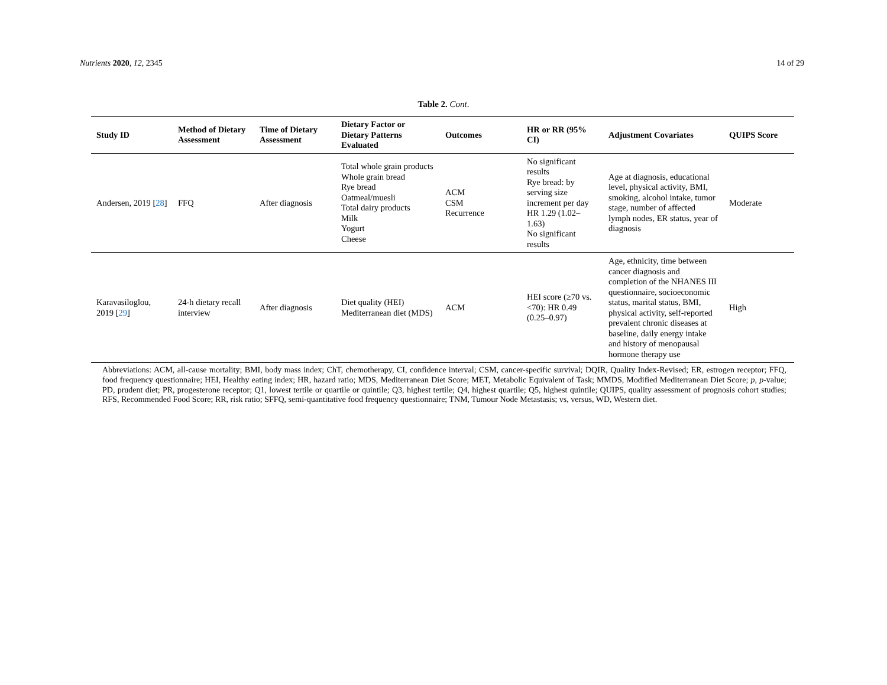Nutrients 2020, 12, 2345 14 of 29
Table 2. Cont.
| Study ID | Method of Dietary Assessment | Time of Dietary Assessment | Dietary Factor or Dietary Patterns Evaluated | Outcomes | HR or RR (95% CI) | Adjustment Covariates | QUIPS Score |
| --- | --- | --- | --- | --- | --- | --- | --- |
| Andersen, 2019 [ 28 ] | FFQ | After diagnosis | Total whole grain products Whole grain bread Rye bread Oatmeal/muesli Total dairy products Milk Yogurt Cheese | ACM CSM Recurrence | No significant results Rye bread: by serving size increment per day HR 1.29 (1.02–1.63) No significant results | Age at diagnosis, educational level, physical activity, BMI, smoking, alcohol intake, tumor stage, number of affected lymph nodes, ER status, year of diagnosis | Moderate |
| Karavasiloglou, 2019 [ 29 ] | 24-h dietary recall interview | After diagnosis | Diet quality (HEI) Mediterranean diet (MDS) | ACM | HEI score (≥70 vs. <70): HR 0.49 (0.25–0.97) | Age, ethnicity, time between cancer diagnosis and completion of the NHANES III questionnaire, socioeconomic status, marital status, BMI, physical activity, self-reported prevalent chronic diseases at baseline, daily energy intake and history of menopausal hormone therapy use | High |
Abbreviations: ACM, all-cause mortality; BMI, body mass index; ChT, chemotherapy, CI, confidence interval; CSM, cancer-specific survival; DQIR, Quality Index-Revised; ER, estrogen receptor; FFQ, food frequency questionnaire; HEI, Healthy eating index; HR, hazard ratio; MDS, Mediterranean Diet Score; MET, Metabolic Equivalent of Task; MMDS, Modified Mediterranean Diet Score; p, p-value; PD, prudent diet; PR, progesterone receptor; Q1, lowest tertile or quartile or quintile; Q3, highest tertile; Q4, highest quartile; Q5, highest quintile; QUIPS, quality assessment of prognosis cohort studies; RFS, Recommended Food Score; RR, risk ratio; SFFQ, semi-quantitative food frequency questionnaire; TNM, Tumour Node Metastasis; vs, versus, WD, Western diet.